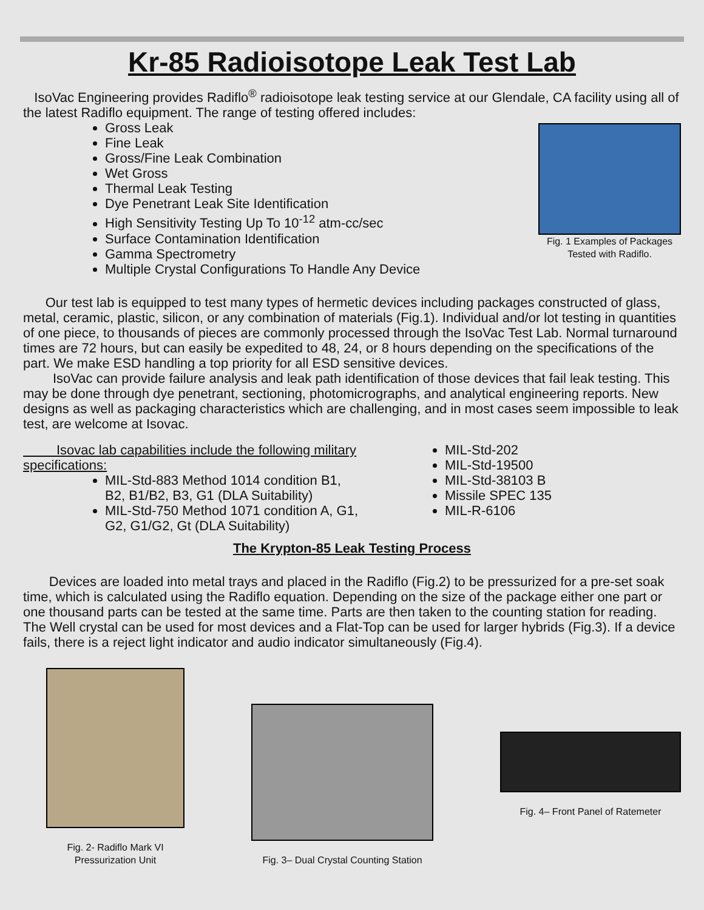Kr-85 Radioisotope Leak Test Lab
IsoVac Engineering provides Radiflo<sup>®</sup> radioisotope leak testing service at our Glendale, CA facility using all of the latest Radiflo equipment. The range of testing offered includes:
Gross Leak
Fine Leak
Gross/Fine Leak Combination
Wet Gross
Thermal Leak Testing
Dye Penetrant Leak Site Identification
High Sensitivity Testing Up To 10<sup>-12</sup> atm-cc/sec
Surface Contamination Identification
Gamma Spectrometry
Multiple Crystal Configurations To Handle Any Device
Fig. 1 Examples of Packages Tested with Radiflo.
Our test lab is equipped to test many types of hermetic devices including packages constructed of glass, metal, ceramic, plastic, silicon, or any combination of materials (Fig.1). Individual and/or lot testing in quantities of one piece, to thousands of pieces are commonly processed through the IsoVac Test Lab. Normal turnaround times are 72 hours, but can easily be expedited to 48, 24, or 8 hours depending on the specifications of the part. We make ESD handling a top priority for all ESD sensitive devices.
IsoVac can provide failure analysis and leak path identification of those devices that fail leak testing. This may be done through dye penetrant, sectioning, photomicrographs, and analytical engineering reports. New designs as well as packaging characteristics which are challenging, and in most cases seem impossible to leak test, are welcome at Isovac.
Isovac lab capabilities include the following military specifications:
MIL-Std-883 Method 1014 condition B1, B2, B1/B2, B3, G1 (DLA Suitability)
MIL-Std-750 Method 1071 condition A, G1, G2, G1/G2, Gt (DLA Suitability)
MIL-Std-202
MIL-Std-19500
MIL-Std-38103 B
Missile SPEC 135
MIL-R-6106
The Krypton-85 Leak Testing Process
Devices are loaded into metal trays and placed in the Radiflo (Fig.2) to be pressurized for a pre-set soak time, which is calculated using the Radiflo equation. Depending on the size of the package either one part or one thousand parts can be tested at the same time. Parts are then taken to the counting station for reading. The Well crystal can be used for most devices and a Flat-Top can be used for larger hybrids (Fig.3). If a device fails, there is a reject light indicator and audio indicator simultaneously (Fig.4).
Fig. 2- Radiflo Mark VI Pressurization Unit
Fig. 3– Dual Crystal Counting Station
Fig. 4– Front Panel of Ratemeter